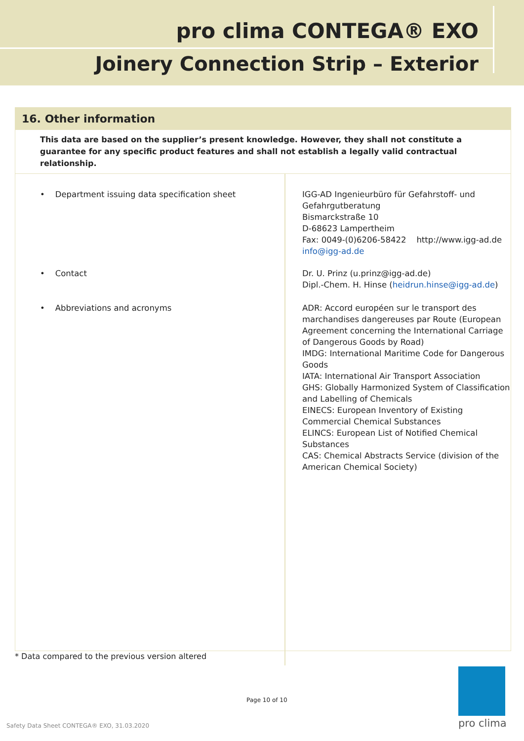pro clima CONTEGA® EXO
Joinery Connection Strip – Exterior
16. Other information
This data are based on the supplier’s present knowledge. However, they shall not constitute a guarantee for any specific product features and shall not establish a legally valid contractual relationship.
| • Department issuing data specification sheet | IGG-AD Ingenieurbüro für Gefahrstoff- und Gefahrgutberatung Bismarckstraße 10 D-68623 Lampertheim Fax: 0049-(0)6206-58422 http://www.igg-ad.de info@igg-ad.de |
| • Contact | Dr. U. Prinz (u.prinz@igg-ad.de) Dipl.-Chem. H. Hinse ( heidrun.hinse@igg-ad.de ) |
| • Abbreviations and acronyms | ADR: Accord européen sur le transport des marchandises dangereuses par Route (European Agreement concerning the International Carriage of Dangerous Goods by Road) IMDG: International Maritime Code for Dangerous Goods IATA: International Air Transport Association GHS: Globally Harmonized System of Classification and Labelling of Chemicals EINECS: European Inventory of Existing Commercial Chemical Substances ELINCS: European List of Notified Chemical Substances CAS: Chemical Abstracts Service (division of the American Chemical Society) |
* Data compared to the previous version altered
Page 10 of 10
Safety Data Sheet CONTEGA® EXO, 31.03.2020
pro clima